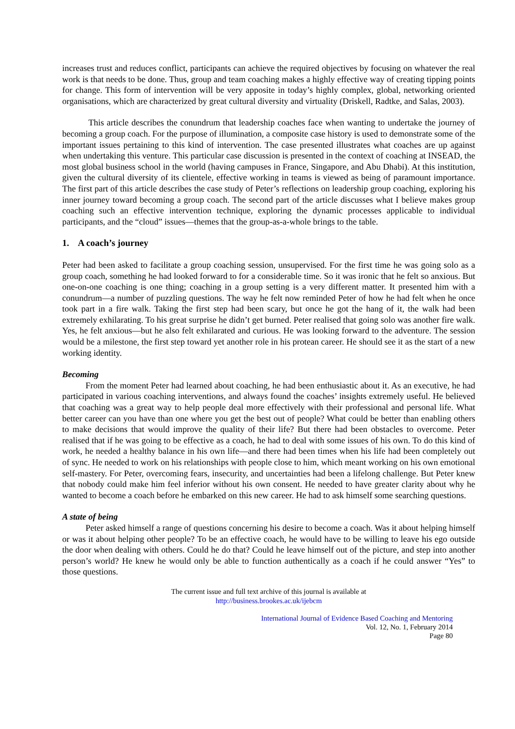increases trust and reduces conflict, participants can achieve the required objectives by focusing on whatever the real work is that needs to be done. Thus, group and team coaching makes a highly effective way of creating tipping points for change. This form of intervention will be very apposite in today’s highly complex, global, networking oriented organisations, which are characterized by great cultural diversity and virtuality (Driskell, Radtke, and Salas, 2003).
This article describes the conundrum that leadership coaches face when wanting to undertake the journey of becoming a group coach. For the purpose of illumination, a composite case history is used to demonstrate some of the important issues pertaining to this kind of intervention. The case presented illustrates what coaches are up against when undertaking this venture. This particular case discussion is presented in the context of coaching at INSEAD, the most global business school in the world (having campuses in France, Singapore, and Abu Dhabi). At this institution, given the cultural diversity of its clientele, effective working in teams is viewed as being of paramount importance. The first part of this article describes the case study of Peter’s reflections on leadership group coaching, exploring his inner journey toward becoming a group coach. The second part of the article discusses what I believe makes group coaching such an effective intervention technique, exploring the dynamic processes applicable to individual participants, and the “cloud” issues—themes that the group-as-a-whole brings to the table.
1. A coach’s journey
Peter had been asked to facilitate a group coaching session, unsupervised. For the first time he was going solo as a group coach, something he had looked forward to for a considerable time. So it was ironic that he felt so anxious. But one-on-one coaching is one thing; coaching in a group setting is a very different matter. It presented him with a conundrum—a number of puzzling questions. The way he felt now reminded Peter of how he had felt when he once took part in a fire walk. Taking the first step had been scary, but once he got the hang of it, the walk had been extremely exhilarating. To his great surprise he didn’t get burned. Peter realised that going solo was another fire walk. Yes, he felt anxious—but he also felt exhilarated and curious. He was looking forward to the adventure. The session would be a milestone, the first step toward yet another role in his protean career. He should see it as the start of a new working identity.
Becoming
From the moment Peter had learned about coaching, he had been enthusiastic about it. As an executive, he had participated in various coaching interventions, and always found the coaches’ insights extremely useful. He believed that coaching was a great way to help people deal more effectively with their professional and personal life. What better career can you have than one where you get the best out of people? What could be better than enabling others to make decisions that would improve the quality of their life? But there had been obstacles to overcome. Peter realised that if he was going to be effective as a coach, he had to deal with some issues of his own. To do this kind of work, he needed a healthy balance in his own life—and there had been times when his life had been completely out of sync. He needed to work on his relationships with people close to him, which meant working on his own emotional self-mastery. For Peter, overcoming fears, insecurity, and uncertainties had been a lifelong challenge. But Peter knew that nobody could make him feel inferior without his own consent. He needed to have greater clarity about why he wanted to become a coach before he embarked on this new career. He had to ask himself some searching questions.
A state of being
Peter asked himself a range of questions concerning his desire to become a coach. Was it about helping himself or was it about helping other people? To be an effective coach, he would have to be willing to leave his ego outside the door when dealing with others. Could he do that? Could he leave himself out of the picture, and step into another person’s world? He knew he would only be able to function authentically as a coach if he could answer “Yes” to those questions.
The current issue and full text archive of this journal is available at
http://business.brookes.ac.uk/ijebcm
International Journal of Evidence Based Coaching and Mentoring
Vol. 12, No. 1, February 2014
Page 80